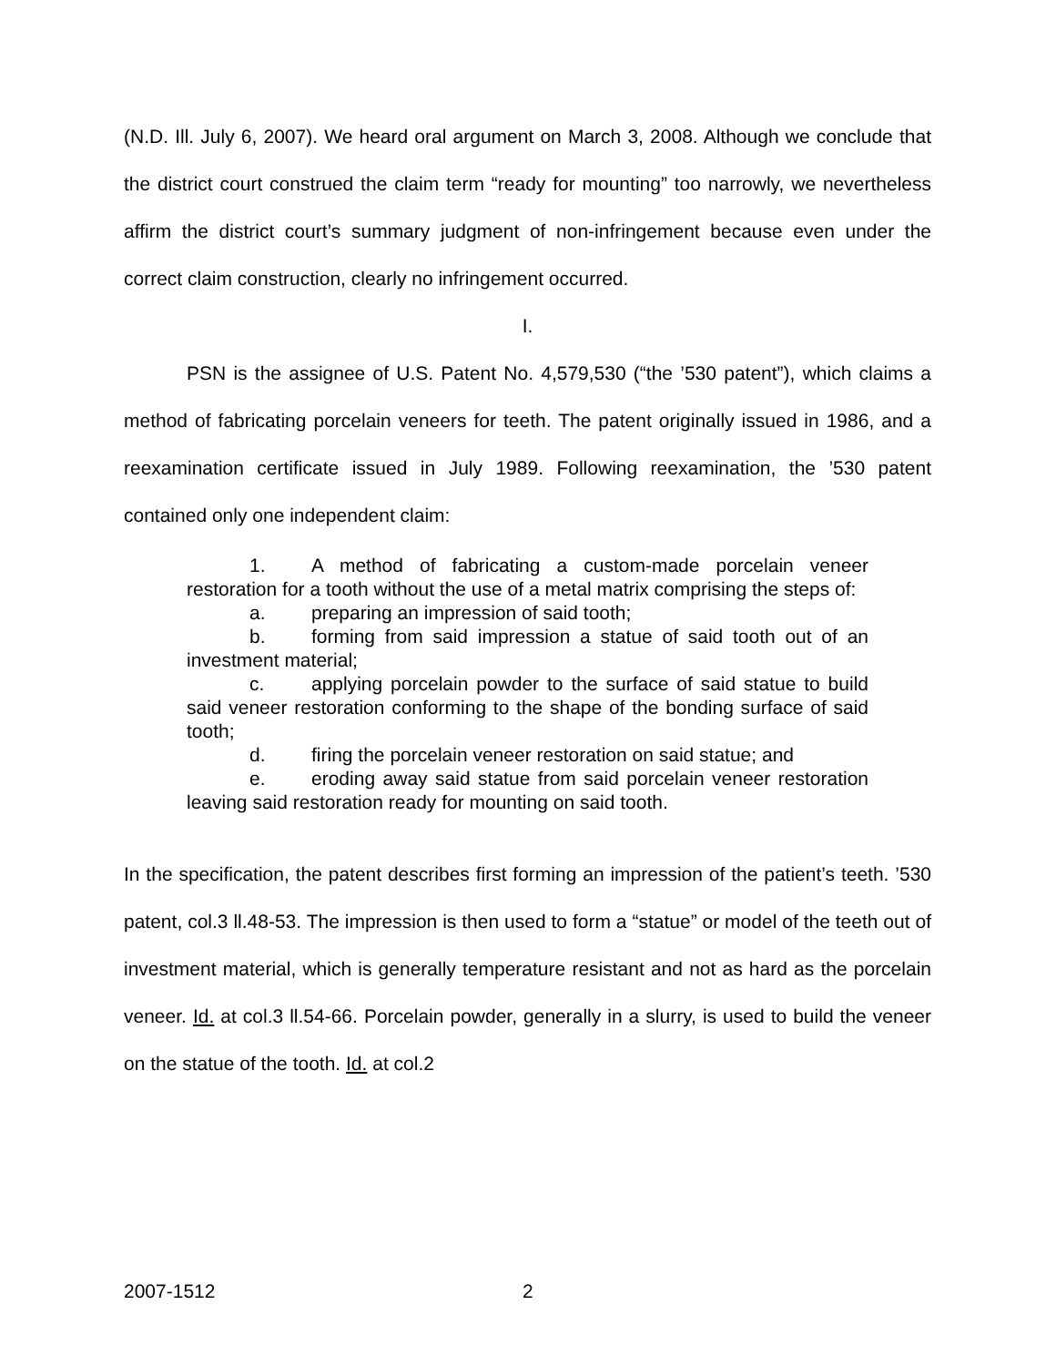(N.D. Ill. July 6, 2007). We heard oral argument on March 3, 2008. Although we conclude that the district court construed the claim term “ready for mounting” too narrowly, we nevertheless affirm the district court’s summary judgment of non-infringement because even under the correct claim construction, clearly no infringement occurred.
I.
PSN is the assignee of U.S. Patent No. 4,579,530 (“the ’530 patent”), which claims a method of fabricating porcelain veneers for teeth. The patent originally issued in 1986, and a reexamination certificate issued in July 1989. Following reexamination, the ’530 patent contained only one independent claim:
1. A method of fabricating a custom-made porcelain veneer restoration for a tooth without the use of a metal matrix comprising the steps of:
a. preparing an impression of said tooth;
b. forming from said impression a statue of said tooth out of an investment material;
c. applying porcelain powder to the surface of said statue to build said veneer restoration conforming to the shape of the bonding surface of said tooth;
d. firing the porcelain veneer restoration on said statue; and
e. eroding away said statue from said porcelain veneer restoration leaving said restoration ready for mounting on said tooth.
In the specification, the patent describes first forming an impression of the patient’s teeth. ’530 patent, col.3 ll.48-53. The impression is then used to form a “statue” or model of the teeth out of investment material, which is generally temperature resistant and not as hard as the porcelain veneer. Id. at col.3 ll.54-66. Porcelain powder, generally in a slurry, is used to build the veneer on the statue of the tooth. Id. at col.2
2007-1512 2